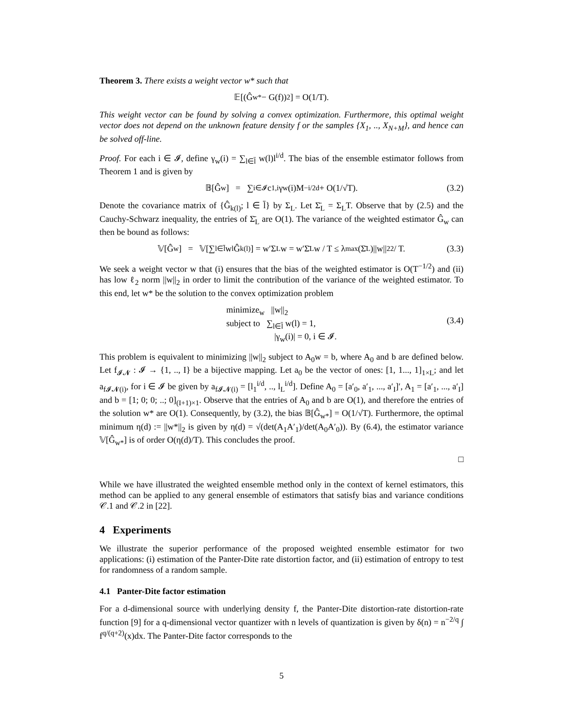Theorem 3. There exists a weight vector w* such that
𝔼[(Ĝ<sub>w*</sub> − G(f))<sup>2</sup>] = O(1/T).
This weight vector can be found by solving a convex optimization. Furthermore, this optimal weight vector does not depend on the unknown feature density f or the samples {X<sub>1</sub>, .., X<sub>N+M</sub>}, and hence can be solved off-line.
Proof. For each i ∈ 𝓘, define γ<sub>w</sub>(i) = ∑<sub>l∈l̄</sub> w(l)l<sup>i/d</sup>. The bias of the ensemble estimator follows from Theorem 1 and is given by
𝔹[Ĝ<sub>w</sub>] = ∑<sub>i∈𝓘</sub> c<sub>1,i</sub>γ<sub>w</sub>(i)M<sup>−i/2d</sup> + O(1/√T). (3.2)
Denote the covariance matrix of {Ĝ<sub>k(l)</sub>; l ∈ l̄} by Σ<sub>L</sub>. Let Σ̄<sub>L</sub> = Σ<sub>L</sub>T. Observe that by (2.5) and the Cauchy-Schwarz inequality, the entries of Σ̄<sub>L</sub> are O(1). The variance of the weighted estimator Ĝ<sub>w</sub> can then be bound as follows:
𝕍[Ĝ<sub>w</sub>] = 𝕍[∑<sub>l∈l̄</sub> w<sub>l</sub>Ĝ<sub>k(l)</sub>] = w′Σ<sub>L</sub>w = w′Σ̄<sub>L</sub>w / T ≤ λ<sub>max</sub>(Σ̄<sub>L</sub>)||w||<sub>2</sub><sup>2</sup> / T. (3.3)
We seek a weight vector w that (i) ensures that the bias of the weighted estimator is O(T<sup>−1/2</sup>) and (ii) has low ℓ<sub>2</sub> norm ||w||<sub>2</sub> in order to limit the contribution of the variance of the weighted estimator. To this end, let w* be the solution to the convex optimization problem
minimize<sub>w</sub> ||w||<sub>2</sub>
subject to ∑<sub>l∈l̄</sub> w(l) = 1,
|γ<sub>w</sub>(i)| = 0, i ∈ 𝓘.
(3.4)
This problem is equivalent to minimizing ||w||<sub>2</sub> subject to A<sub>0</sub>w = b, where A<sub>0</sub> and b are defined below. Let f<sub>𝓘𝓝</sub> : 𝓘 → {1, .., I} be a bijective mapping. Let a<sub>0</sub> be the vector of ones: [1, 1..., 1]<sub>1×L</sub>; and let a<sub>f𝓘𝓝(i)</sub>, for i ∈ 𝓘 be given by a<sub>f𝓘𝓝(i)</sub> = [l<sub>1</sub><sup>i/d</sup>, .., l<sub>L</sub><sup>i/d</sup>]. Define A<sub>0</sub> = [a′<sub>0</sub>, a′<sub>1</sub>, ..., a′<sub>I</sub>]′, A<sub>1</sub> = [a′<sub>1</sub>, ..., a′<sub>I</sub>] and b = [1; 0; 0; ..; 0]<sub>(I+1)×1</sub>. Observe that the entries of A<sub>0</sub> and b are O(1), and therefore the entries of the solution w* are O(1). Consequently, by (3.2), the bias 𝔹[Ĝ<sub>w*</sub>] = O(1/√T). Furthermore, the optimal minimum η(d) := ||w*||<sub>2</sub> is given by η(d) = √(det(A<sub>1</sub>A′<sub>1</sub>)/det(A<sub>0</sub>A′<sub>0</sub>)). By (6.4), the estimator variance 𝕍[Ĝ<sub>w*</sub>] is of order O(η(d)/T). This concludes the proof.
□
While we have illustrated the weighted ensemble method only in the context of kernel estimators, this method can be applied to any general ensemble of estimators that satisfy bias and variance conditions 𝒞.1 and 𝒞.2 in [22].
4 Experiments
We illustrate the superior performance of the proposed weighted ensemble estimator for two applications: (i) estimation of the Panter-Dite rate distortion factor, and (ii) estimation of entropy to test for randomness of a random sample.
4.1 Panter-Dite factor estimation
For a d-dimensional source with underlying density f, the Panter-Dite distortion-rate distortion-rate function [9] for a q-dimensional vector quantizer with n levels of quantization is given by δ(n) = n<sup>−2/q</sup> ∫ f<sup>q/(q+2)</sup>(x)dx. The Panter-Dite factor corresponds to the
5